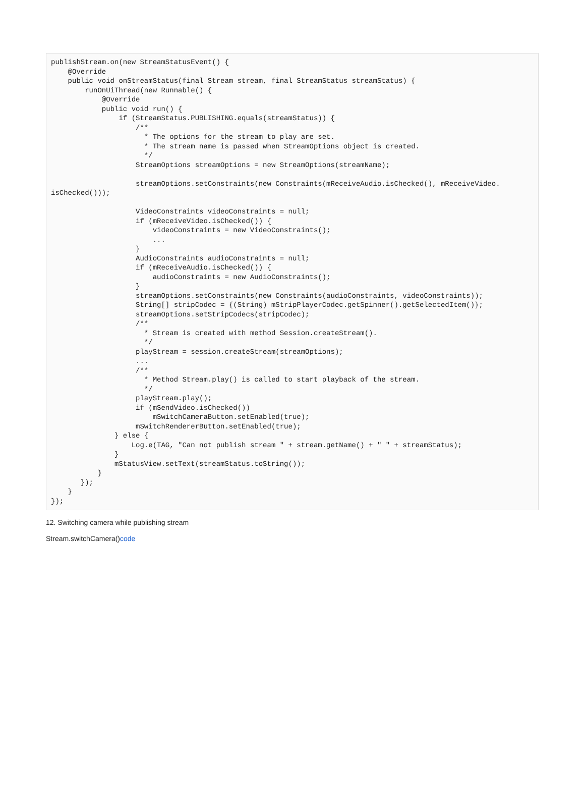publishStream.on(new StreamStatusEvent() {
    @Override
    public void onStreamStatus(final Stream stream, final StreamStatus streamStatus) {
        runOnUiThread(new Runnable() {
            @Override
            public void run() {
                if (StreamStatus.PUBLISHING.equals(streamStatus)) {
                    /**
                      * The options for the stream to play are set.
                      * The stream name is passed when StreamOptions object is created.
                      */
                    StreamOptions streamOptions = new StreamOptions(streamName);

                    streamOptions.setConstraints(new Constraints(mReceiveAudio.isChecked(), mReceiveVideo.
isChecked()));

                    VideoConstraints videoConstraints = null;
                    if (mReceiveVideo.isChecked()) {
                        videoConstraints = new VideoConstraints();
                        ...
                    }
                    AudioConstraints audioConstraints = null;
                    if (mReceiveAudio.isChecked()) {
                        audioConstraints = new AudioConstraints();
                    }
                    streamOptions.setConstraints(new Constraints(audioConstraints, videoConstraints));
                    String[] stripCodec = {(String) mStripPlayerCodec.getSpinner().getSelectedItem()};
                    streamOptions.setStripCodecs(stripCodec);
                    /**
                      * Stream is created with method Session.createStream().
                      */
                    playStream = session.createStream(streamOptions);
                    ...
                    /**
                      * Method Stream.play() is called to start playback of the stream.
                      */
                    playStream.play();
                    if (mSendVideo.isChecked())
                        mSwitchCameraButton.setEnabled(true);
                    mSwitchRendererButton.setEnabled(true);
               } else {
                   Log.e(TAG, "Can not publish stream " + stream.getName() + " " + streamStatus);
               }
               mStatusView.setText(streamStatus.toString());
           }
       });
    }
});
12. Switching camera while publishing stream
Stream.switchCamera()code